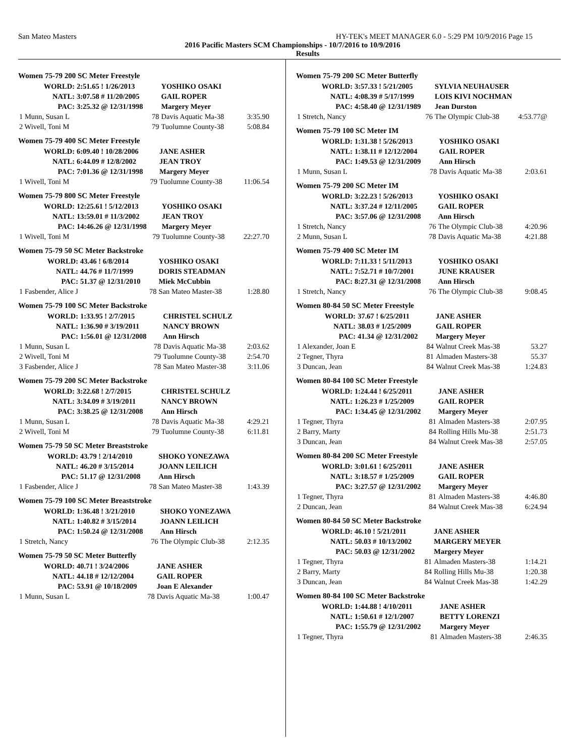San Mateo Masters HY-TEK's MEET MANAGER 6.0 - 5:29 PM 10/9/2016 Page 15
2016 Pacific Masters SCM Championships - 10/7/2016 to 10/9/2016
Results
Women 75-79 200 SC Meter Freestyle
| WORLD: | 2:51.65 ! 1/26/2013 | YOSHIKO OSAKI | |
| NATL: | 3:07.58 # 11/20/2005 | GAIL ROPER | |
| PAC: | 3:25.32 @ 12/31/1998 | Margery Meyer | |
| 1 Munn, Susan L | 78 | Davis Aquatic Ma-38 | 3:35.90 |
| 2 Wivell, Toni M | 79 | Tuolumne County-38 | 5:08.84 |
Women 75-79 400 SC Meter Freestyle
| WORLD: | 6:09.40 ! 10/28/2006 | JANE ASHER | |
| NATL: | 6:44.09 # 12/8/2002 | JEAN TROY | |
| PAC: | 7:01.36 @ 12/31/1998 | Margery Meyer | |
| 1 Wivell, Toni M | 79 | Tuolumne County-38 | 11:06.54 |
Women 75-79 800 SC Meter Freestyle
| WORLD: | 12:25.61 ! 5/12/2013 | YOSHIKO OSAKI | |
| NATL: | 13:59.01 # 11/3/2002 | JEAN TROY | |
| PAC: | 14:46.26 @ 12/31/1998 | Margery Meyer | |
| 1 Wivell, Toni M | 79 | Tuolumne County-38 | 22:27.70 |
Women 75-79 50 SC Meter Backstroke
| WORLD: | 43.46 ! 6/8/2014 | YOSHIKO OSAKI | |
| NATL: | 44.76 # 11/7/1999 | DORIS STEADMAN | |
| PAC: | 51.37 @ 12/31/2010 | Miek McCubbin | |
| 1 Fasbender, Alice J | 78 | San Mateo Master-38 | 1:28.80 |
Women 75-79 100 SC Meter Backstroke
| WORLD: | 1:33.95 ! 2/7/2015 | CHRISTEL SCHULZ | |
| NATL: | 1:36.90 # 3/19/2011 | NANCY BROWN | |
| PAC: | 1:56.01 @ 12/31/2008 | Ann Hirsch | |
| 1 Munn, Susan L | 78 | Davis Aquatic Ma-38 | 2:03.62 |
| 2 Wivell, Toni M | 79 | Tuolumne County-38 | 2:54.70 |
| 3 Fasbender, Alice J | 78 | San Mateo Master-38 | 3:11.06 |
Women 75-79 200 SC Meter Backstroke
| WORLD: | 3:22.68 ! 2/7/2015 | CHRISTEL SCHULZ | |
| NATL: | 3:34.09 # 3/19/2011 | NANCY BROWN | |
| PAC: | 3:38.25 @ 12/31/2008 | Ann Hirsch | |
| 1 Munn, Susan L | 78 | Davis Aquatic Ma-38 | 4:29.21 |
| 2 Wivell, Toni M | 79 | Tuolumne County-38 | 6:11.81 |
Women 75-79 50 SC Meter Breaststroke
| WORLD: | 43.79 ! 2/14/2010 | SHOKO YONEZAWA | |
| NATL: | 46.20 # 3/15/2014 | JOANN LEILICH | |
| PAC: | 51.17 @ 12/31/2008 | Ann Hirsch | |
| 1 Fasbender, Alice J | 78 | San Mateo Master-38 | 1:43.39 |
Women 75-79 100 SC Meter Breaststroke
| WORLD: | 1:36.48 ! 3/21/2010 | SHOKO YONEZAWA | |
| NATL: | 1:40.82 # 3/15/2014 | JOANN LEILICH | |
| PAC: | 1:50.24 @ 12/31/2008 | Ann Hirsch | |
| 1 Stretch, Nancy | 76 | The Olympic Club-38 | 2:12.35 |
Women 75-79 50 SC Meter Butterfly
| WORLD: | 40.71 ! 3/24/2006 | JANE ASHER | |
| NATL: | 44.18 # 12/12/2004 | GAIL ROPER | |
| PAC: | 53.91 @ 10/18/2009 | Joan E Alexander | |
| 1 Munn, Susan L | 78 | Davis Aquatic Ma-38 | 1:00.47 |
Women 75-79 200 SC Meter Butterfly
| WORLD: | 3:57.33 ! 5/21/2005 | SYLVIA NEUHAUSER | |
| NATL: | 4:08.39 # 5/17/1999 | LOIS KIVI NOCHMAN | |
| PAC: | 4:58.40 @ 12/31/1989 | Jean Durston | |
| 1 Stretch, Nancy | 76 | The Olympic Club-38 | 4:53.77@ |
Women 75-79 100 SC Meter IM
| WORLD: | 1:31.38 ! 5/26/2013 | YOSHIKO OSAKI | |
| NATL: | 1:38.11 # 12/12/2004 | GAIL ROPER | |
| PAC: | 1:49.53 @ 12/31/2009 | Ann Hirsch | |
| 1 Munn, Susan L | 78 | Davis Aquatic Ma-38 | 2:03.61 |
Women 75-79 200 SC Meter IM
| WORLD: | 3:22.23 ! 5/26/2013 | YOSHIKO OSAKI | |
| NATL: | 3:37.24 # 12/11/2005 | GAIL ROPER | |
| PAC: | 3:57.06 @ 12/31/2008 | Ann Hirsch | |
| 1 Stretch, Nancy | 76 | The Olympic Club-38 | 4:20.96 |
| 2 Munn, Susan L | 78 | Davis Aquatic Ma-38 | 4:21.88 |
Women 75-79 400 SC Meter IM
| WORLD: | 7:11.33 ! 5/11/2013 | YOSHIKO OSAKI | |
| NATL: | 7:52.71 # 10/7/2001 | JUNE KRAUSER | |
| PAC: | 8:27.31 @ 12/31/2008 | Ann Hirsch | |
| 1 Stretch, Nancy | 76 | The Olympic Club-38 | 9:08.45 |
Women 80-84 50 SC Meter Freestyle
| WORLD: | 37.67 ! 6/25/2011 | JANE ASHER | |
| NATL: | 38.03 # 1/25/2009 | GAIL ROPER | |
| PAC: | 41.34 @ 12/31/2002 | Margery Meyer | |
| 1 Alexander, Joan E | 84 | Walnut Creek Mas-38 | 53.27 |
| 2 Tegner, Thyra | 81 | Almaden Masters-38 | 55.37 |
| 3 Duncan, Jean | 84 | Walnut Creek Mas-38 | 1:24.83 |
Women 80-84 100 SC Meter Freestyle
| WORLD: | 1:24.44 ! 6/25/2011 | JANE ASHER | |
| NATL: | 1:26.23 # 1/25/2009 | GAIL ROPER | |
| PAC: | 1:34.45 @ 12/31/2002 | Margery Meyer | |
| 1 Tegner, Thyra | 81 | Almaden Masters-38 | 2:07.95 |
| 2 Barry, Marty | 84 | Rolling Hills Mu-38 | 2:51.73 |
| 3 Duncan, Jean | 84 | Walnut Creek Mas-38 | 2:57.05 |
Women 80-84 200 SC Meter Freestyle
| WORLD: | 3:01.61 ! 6/25/2011 | JANE ASHER | |
| NATL: | 3:18.57 # 1/25/2009 | GAIL ROPER | |
| PAC: | 3:27.57 @ 12/31/2002 | Margery Meyer | |
| 1 Tegner, Thyra | 81 | Almaden Masters-38 | 4:46.80 |
| 2 Duncan, Jean | 84 | Walnut Creek Mas-38 | 6:24.94 |
Women 80-84 50 SC Meter Backstroke
| WORLD: | 46.10 ! 5/21/2011 | JANE ASHER | |
| NATL: | 50.03 # 10/13/2002 | MARGERY MEYER | |
| PAC: | 50.03 @ 12/31/2002 | Margery Meyer | |
| 1 Tegner, Thyra | 81 | Almaden Masters-38 | 1:14.21 |
| 2 Barry, Marty | 84 | Rolling Hills Mu-38 | 1:20.38 |
| 3 Duncan, Jean | 84 | Walnut Creek Mas-38 | 1:42.29 |
Women 80-84 100 SC Meter Backstroke
| WORLD: | 1:44.88 ! 4/10/2011 | JANE ASHER | |
| NATL: | 1:50.61 # 12/1/2007 | BETTY LORENZI | |
| PAC: | 1:55.79 @ 12/31/2002 | Margery Meyer | |
| 1 Tegner, Thyra | 81 | Almaden Masters-38 | 2:46.35 |